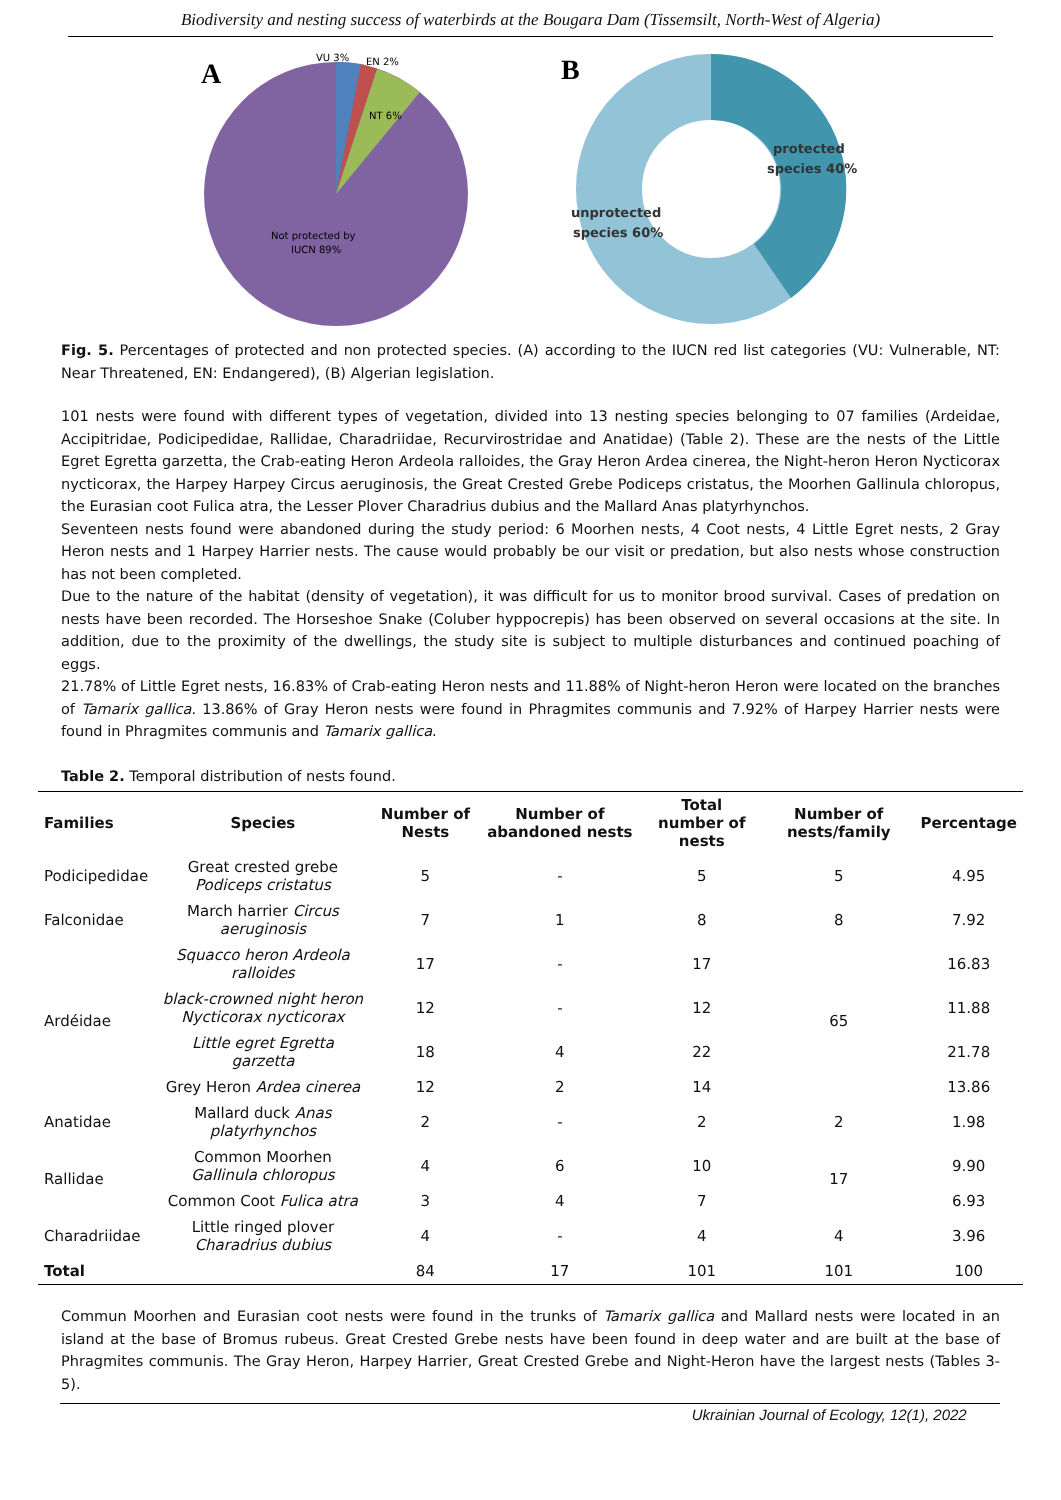Biodiversity and nesting success of waterbirds at the Bougara Dam (Tissemsilt, North-West of Algeria)
A
VU 3%
EN 2%
NT 6%
Not protected by
IUCN 89%
B
protected
species 40%
unprotected
species 60%
Fig. 5. Percentages of protected and non protected species. (A) according to the IUCN red list categories (VU: Vulnerable, NT: Near Threatened, EN: Endangered), (B) Algerian legislation.
101 nests were found with different types of vegetation, divided into 13 nesting species belonging to 07 families (Ardeidae, Accipitridae, Podicipedidae, Rallidae, Charadriidae, Recurvirostridae and Anatidae) (Table 2). These are the nests of the Little Egret Egretta garzetta, the Crab-eating Heron Ardeola ralloides, the Gray Heron Ardea cinerea, the Night-heron Heron Nycticorax nycticorax, the Harpey Harpey Circus aeruginosis, the Great Crested Grebe Podiceps cristatus, the Moorhen Gallinula chloropus, the Eurasian coot Fulica atra, the Lesser Plover Charadrius dubius and the Mallard Anas platyrhynchos.
Seventeen nests found were abandoned during the study period: 6 Moorhen nests, 4 Coot nests, 4 Little Egret nests, 2 Gray Heron nests and 1 Harpey Harrier nests. The cause would probably be our visit or predation, but also nests whose construction has not been completed.
Due to the nature of the habitat (density of vegetation), it was difficult for us to monitor brood survival. Cases of predation on nests have been recorded. The Horseshoe Snake (Coluber hyppocrepis) has been observed on several occasions at the site. In addition, due to the proximity of the dwellings, the study site is subject to multiple disturbances and continued poaching of eggs.
21.78% of Little Egret nests, 16.83% of Crab-eating Heron nests and 11.88% of Night-heron Heron were located on the branches of Tamarix gallica. 13.86% of Gray Heron nests were found in Phragmites communis and 7.92% of Harpey Harrier nests were found in Phragmites communis and Tamarix gallica.
Table 2. Temporal distribution of nests found.
| Families | Species | Number of Nests | Number of abandoned nests | Total number of nests | Number of nests/family | Percentage |
| --- | --- | --- | --- | --- | --- | --- |
| Podicipedidae | Great crested grebe Podiceps cristatus | 5 | - | 5 | 5 | 4.95 |
| Falconidae | March harrier Circus aeruginosis | 7 | 1 | 8 | 8 | 7.92 |
| Ardéidae | Squacco heron Ardeola ralloides | 17 | - | 17 | 65 | 16.83 |
| | black-crowned night heron Nycticorax nycticorax | 12 | - | 12 | | 11.88 |
| | Little egret Egretta garzetta | 18 | 4 | 22 | | 21.78 |
| | Grey Heron Ardea cinerea | 12 | 2 | 14 | | 13.86 |
| Anatidae | Mallard duck Anas platyrhynchos | 2 | - | 2 | 2 | 1.98 |
| Rallidae | Common Moorhen Gallinula chloropus | 4 | 6 | 10 | 17 | 9.90 |
| | Common Coot Fulica atra | 3 | 4 | 7 | | 6.93 |
| Charadriidae | Little ringed plover Charadrius dubius | 4 | - | 4 | 4 | 3.96 |
| Total | | 84 | 17 | 101 | 101 | 100 |
Commun Moorhen and Eurasian coot nests were found in the trunks of Tamarix gallica and Mallard nests were located in an island at the base of Bromus rubeus. Great Crested Grebe nests have been found in deep water and are built at the base of Phragmites communis. The Gray Heron, Harpey Harrier, Great Crested Grebe and Night-Heron have the largest nests (Tables 3-5).
Ukrainian Journal of Ecology, 12(1), 2022